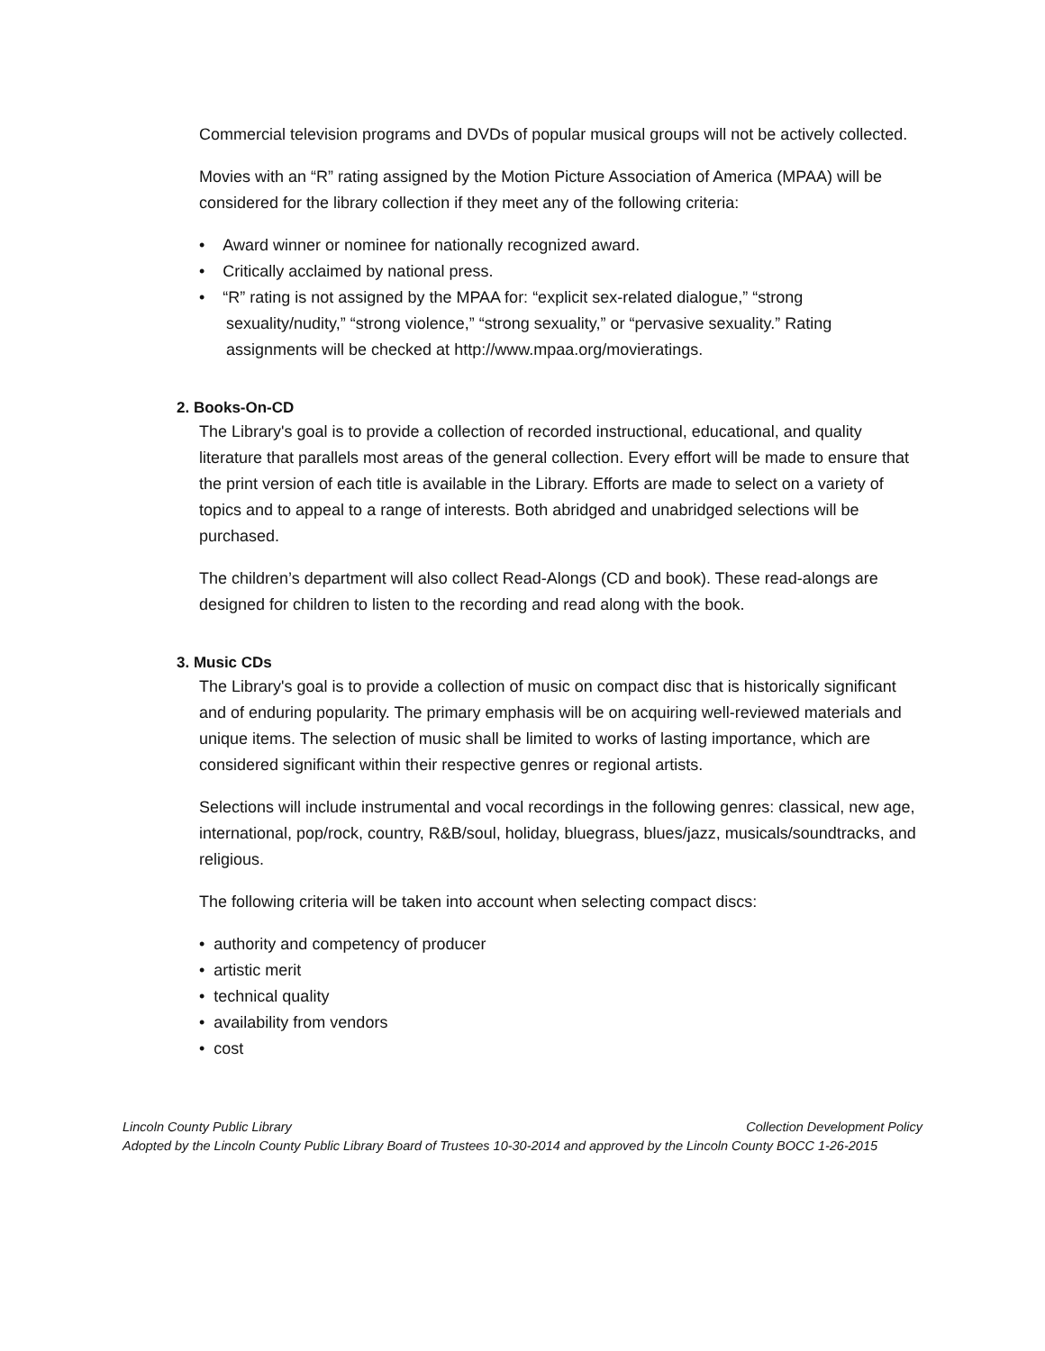Commercial television programs and DVDs of popular musical groups will not be actively collected.
Movies with an “R” rating assigned by the Motion Picture Association of America (MPAA) will be considered for the library collection if they meet any of the following criteria:
• Award winner or nominee for nationally recognized award.
• Critically acclaimed by national press.
• “R” rating is not assigned by the MPAA for: “explicit sex-related dialogue,” “strong sexuality/nudity,” “strong violence,” “strong sexuality,” or “pervasive sexuality.” Rating assignments will be checked at http://www.mpaa.org/movieratings.
2. Books-On-CD
The Library's goal is to provide a collection of recorded instructional, educational, and quality literature that parallels most areas of the general collection. Every effort will be made to ensure that the print version of each title is available in the Library. Efforts are made to select on a variety of topics and to appeal to a range of interests. Both abridged and unabridged selections will be purchased.
The children’s department will also collect Read-Alongs (CD and book). These read-alongs are designed for children to listen to the recording and read along with the book.
3. Music CDs
The Library's goal is to provide a collection of music on compact disc that is historically significant and of enduring popularity. The primary emphasis will be on acquiring well-reviewed materials and unique items. The selection of music shall be limited to works of lasting importance, which are considered significant within their respective genres or regional artists.
Selections will include instrumental and vocal recordings in the following genres: classical, new age, international, pop/rock, country, R&B/soul, holiday, bluegrass, blues/jazz, musicals/soundtracks, and religious.
The following criteria will be taken into account when selecting compact discs:
• authority and competency of producer
• artistic merit
• technical quality
• availability from vendors
• cost
Lincoln County Public Library Collection Development Policy
Adopted by the Lincoln County Public Library Board of Trustees 10-30-2014 and approved by the Lincoln County BOCC 1-26-2015